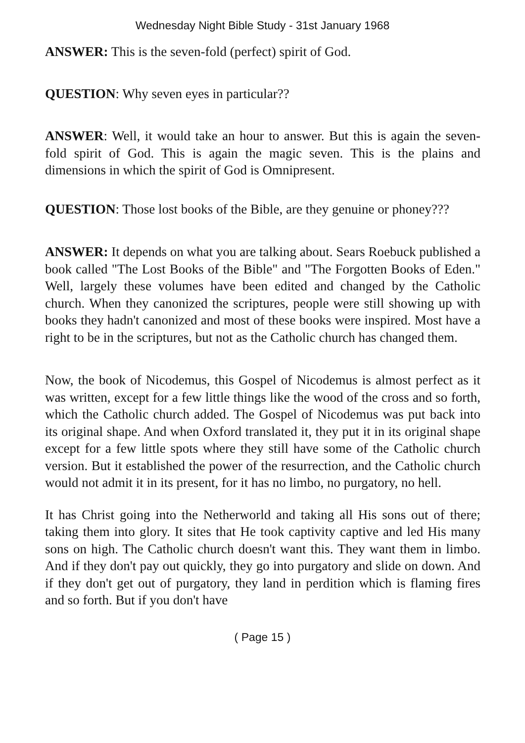Wednesday Night Bible Study - 31st January 1968
ANSWER: This is the seven-fold (perfect) spirit of God.
QUESTION: Why seven eyes in particular??
ANSWER: Well, it would take an hour to answer. But this is again the seven-fold spirit of God. This is again the magic seven. This is the plains and dimensions in which the spirit of God is Omnipresent.
QUESTION: Those lost books of the Bible, are they genuine or phoney???
ANSWER: It depends on what you are talking about. Sears Roebuck published a book called "The Lost Books of the Bible" and "The Forgotten Books of Eden." Well, largely these volumes have been edited and changed by the Catholic church. When they canonized the scriptures, people were still showing up with books they hadn't canonized and most of these books were inspired. Most have a right to be in the scriptures, but not as the Catholic church has changed them.
Now, the book of Nicodemus, this Gospel of Nicodemus is almost perfect as it was written, except for a few little things like the wood of the cross and so forth, which the Catholic church added. The Gospel of Nicodemus was put back into its original shape. And when Oxford translated it, they put it in its original shape except for a few little spots where they still have some of the Catholic church version. But it established the power of the resurrection, and the Catholic church would not admit it in its present, for it has no limbo, no purgatory, no hell.
It has Christ going into the Netherworld and taking all His sons out of there; taking them into glory. It sites that He took captivity captive and led His many sons on high. The Catholic church doesn't want this. They want them in limbo. And if they don't pay out quickly, they go into purgatory and slide on down. And if they don't get out of purgatory, they land in perdition which is flaming fires and so forth. But if you don't have
( Page 15 )